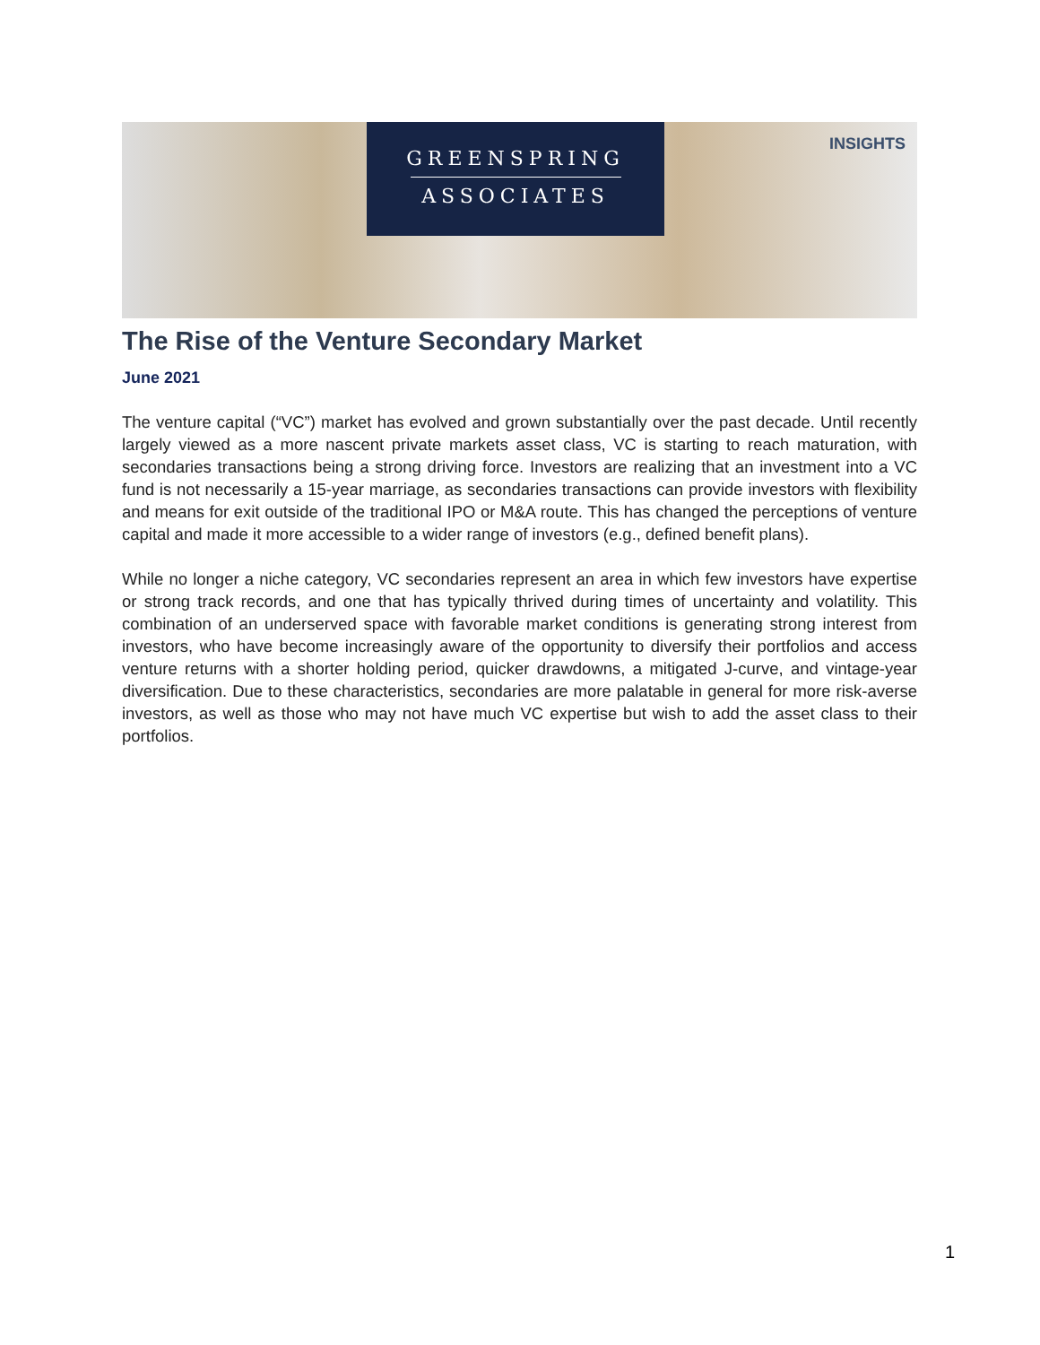GREENSPRING
ASSOCIATES
INSIGHTS
The Rise of the Venture Secondary Market
June 2021
The venture capital (“VC”) market has evolved and grown substantially over the past decade. Until recently largely viewed as a more nascent private markets asset class, VC is starting to reach maturation, with secondaries transactions being a strong driving force. Investors are realizing that an investment into a VC fund is not necessarily a 15-year marriage, as secondaries transactions can provide investors with flexibility and means for exit outside of the traditional IPO or M&A route. This has changed the perceptions of venture capital and made it more accessible to a wider range of investors (e.g., defined benefit plans).
While no longer a niche category, VC secondaries represent an area in which few investors have expertise or strong track records, and one that has typically thrived during times of uncertainty and volatility. This combination of an underserved space with favorable market conditions is generating strong interest from investors, who have become increasingly aware of the opportunity to diversify their portfolios and access venture returns with a shorter holding period, quicker drawdowns, a mitigated J-curve, and vintage-year diversification. Due to these characteristics, secondaries are more palatable in general for more risk-averse investors, as well as those who may not have much VC expertise but wish to add the asset class to their portfolios.
1